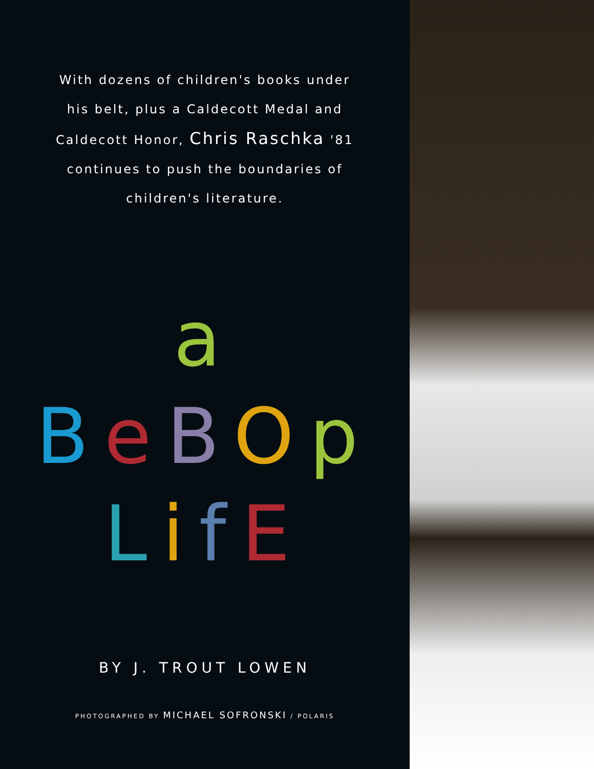With dozens of children's books under his belt, plus a Caldecott Medal and Caldecott Honor, Chris Raschka '81 continues to push the boundaries of children's literature.
a
BeBOp
LifE
BY J. TROUT LOWEN
PHOTOGRAPHED BY MICHAEL SOFRONSKI / POLARIS